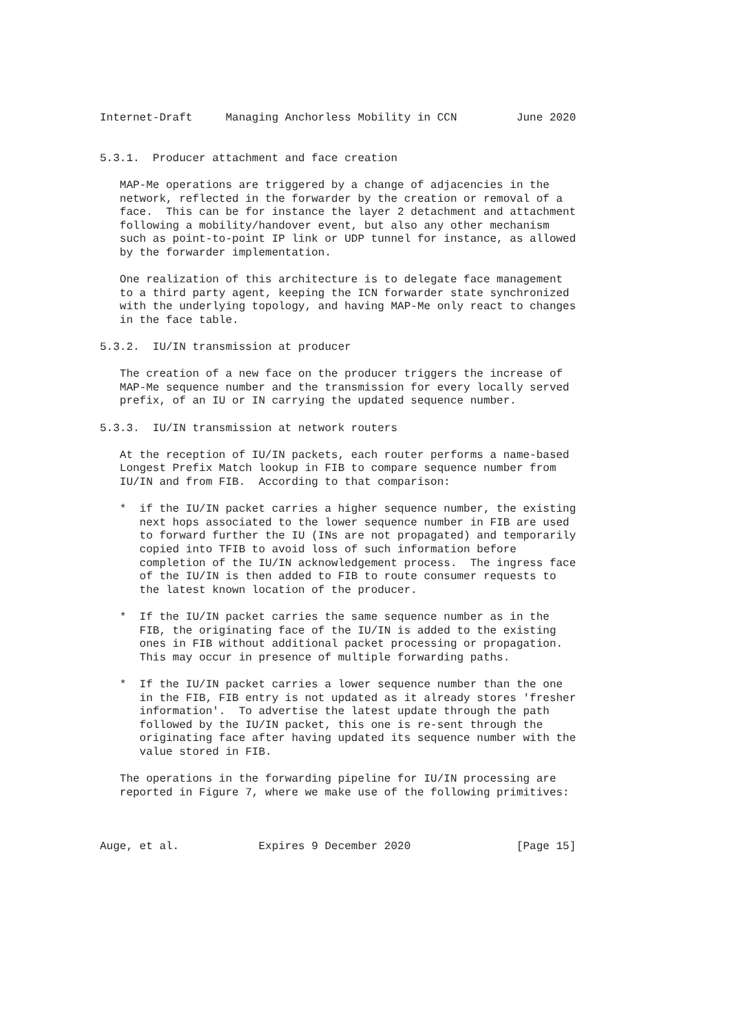Internet-Draft     Managing Anchorless Mobility in CCN         June 2020


5.3.1.  Producer attachment and face creation

   MAP-Me operations are triggered by a change of adjacencies in the
   network, reflected in the forwarder by the creation or removal of a
   face.  This can be for instance the layer 2 detachment and attachment
   following a mobility/handover event, but also any other mechanism
   such as point-to-point IP link or UDP tunnel for instance, as allowed
   by the forwarder implementation.

   One realization of this architecture is to delegate face management
   to a third party agent, keeping the ICN forwarder state synchronized
   with the underlying topology, and having MAP-Me only react to changes
   in the face table.

5.3.2.  IU/IN transmission at producer

   The creation of a new face on the producer triggers the increase of
   MAP-Me sequence number and the transmission for every locally served
   prefix, of an IU or IN carrying the updated sequence number.

5.3.3.  IU/IN transmission at network routers

   At the reception of IU/IN packets, each router performs a name-based
   Longest Prefix Match lookup in FIB to compare sequence number from
   IU/IN and from FIB.  According to that comparison:

   *  if the IU/IN packet carries a higher sequence number, the existing
      next hops associated to the lower sequence number in FIB are used
      to forward further the IU (INs are not propagated) and temporarily
      copied into TFIB to avoid loss of such information before
      completion of the IU/IN acknowledgement process.  The ingress face
      of the IU/IN is then added to FIB to route consumer requests to
      the latest known location of the producer.

   *  If the IU/IN packet carries the same sequence number as in the
      FIB, the originating face of the IU/IN is added to the existing
      ones in FIB without additional packet processing or propagation.
      This may occur in presence of multiple forwarding paths.

   *  If the IU/IN packet carries a lower sequence number than the one
      in the FIB, FIB entry is not updated as it already stores 'fresher
      information'.  To advertise the latest update through the path
      followed by the IU/IN packet, this one is re-sent through the
      originating face after having updated its sequence number with the
      value stored in FIB.

   The operations in the forwarding pipeline for IU/IN processing are
   reported in Figure 7, where we make use of the following primitives:



Auge, et al.            Expires 9 December 2020                [Page 15]